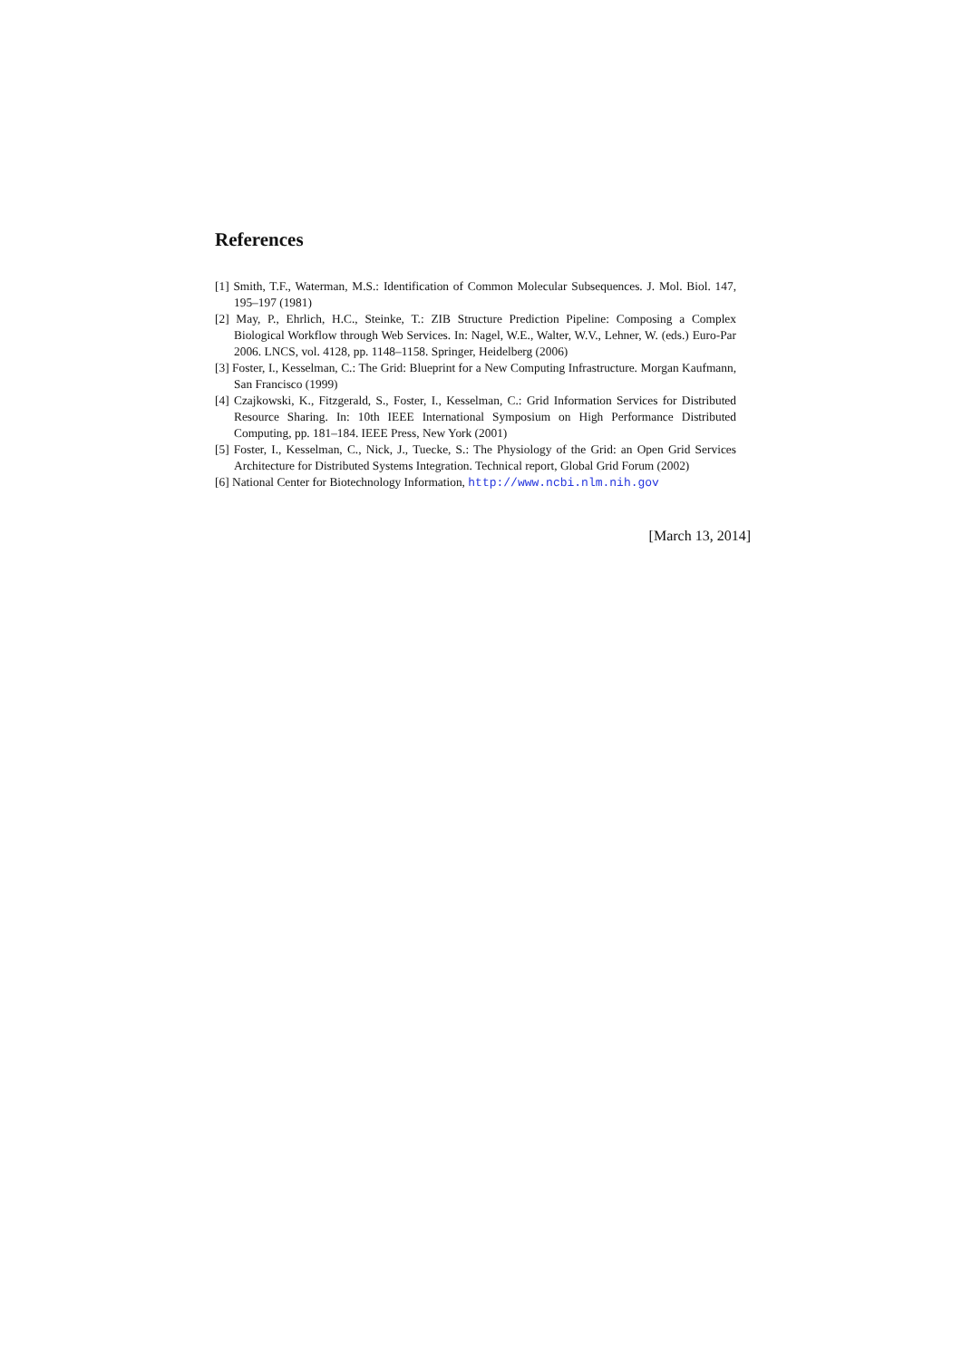References
[1] Smith, T.F., Waterman, M.S.: Identification of Common Molecular Subsequences. J. Mol. Biol. 147, 195–197 (1981)
[2] May, P., Ehrlich, H.C., Steinke, T.: ZIB Structure Prediction Pipeline: Composing a Complex Biological Workflow through Web Services. In: Nagel, W.E., Walter, W.V., Lehner, W. (eds.) Euro-Par 2006. LNCS, vol. 4128, pp. 1148–1158. Springer, Heidelberg (2006)
[3] Foster, I., Kesselman, C.: The Grid: Blueprint for a New Computing Infrastructure. Morgan Kaufmann, San Francisco (1999)
[4] Czajkowski, K., Fitzgerald, S., Foster, I., Kesselman, C.: Grid Information Services for Distributed Resource Sharing. In: 10th IEEE International Symposium on High Performance Distributed Computing, pp. 181–184. IEEE Press, New York (2001)
[5] Foster, I., Kesselman, C., Nick, J., Tuecke, S.: The Physiology of the Grid: an Open Grid Services Architecture for Distributed Systems Integration. Technical report, Global Grid Forum (2002)
[6] National Center for Biotechnology Information, http://www.ncbi.nlm.nih.gov
[March 13, 2014]